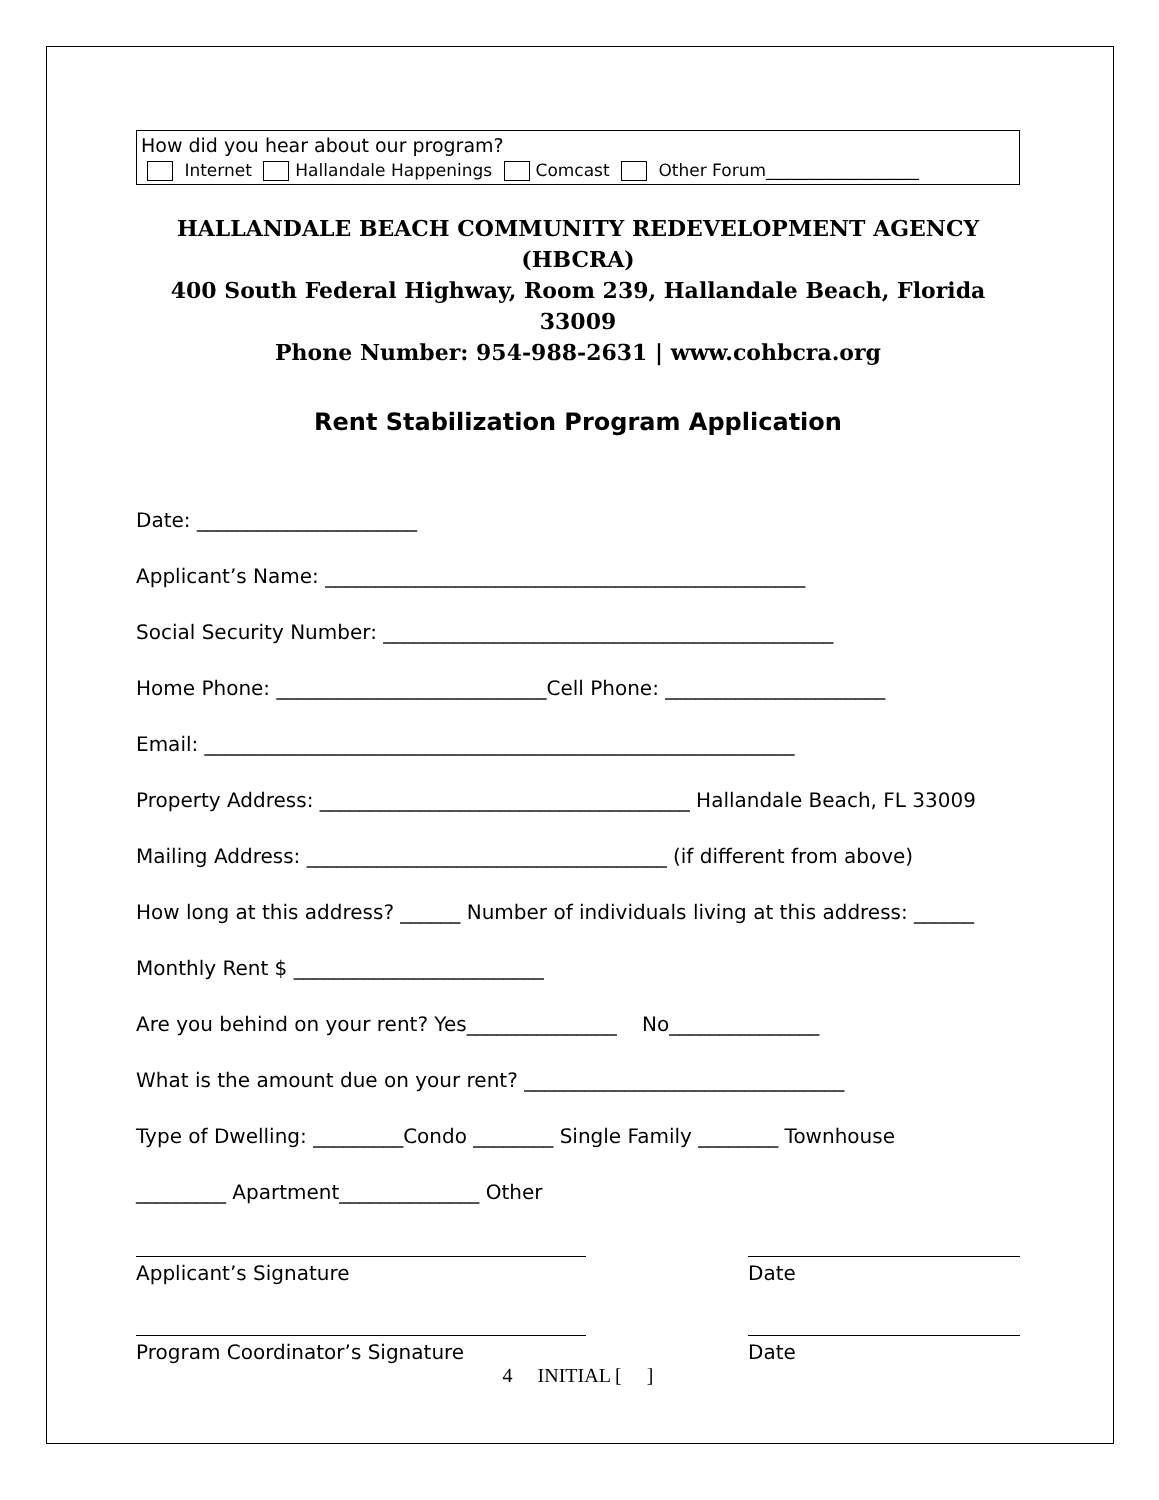How did you hear about our program?
Internet Hallandale Happenings Comcast Other Forum__________________
HALLANDALE BEACH COMMUNITY REDEVELOPMENT AGENCY (HBCRA)
400 South Federal Highway, Room 239, Hallandale Beach, Florida 33009
Phone Number: 954-988-2631 | www.cohbcra.org
Rent Stabilization Program Application
Date: ______________________
Applicant’s Name: ________________________________________________
Social Security Number: _____________________________________________
Home Phone: ___________________________Cell Phone: ______________________
Email: ___________________________________________________________
Property Address: _____________________________________ Hallandale Beach, FL 33009
Mailing Address: ____________________________________ (if different from above)
How long at this address? ______ Number of individuals living at this address: ______
Monthly Rent $ _________________________
Are you behind on your rent? Yes_______________ No_______________
What is the amount due on your rent? ________________________________
Type of Dwelling: _________Condo ________ Single Family ________ Townhouse
_________ Apartment______________ Other
Applicant’s Signature Date
Program Coordinator’s Signature Date
4 INITIAL [ ]